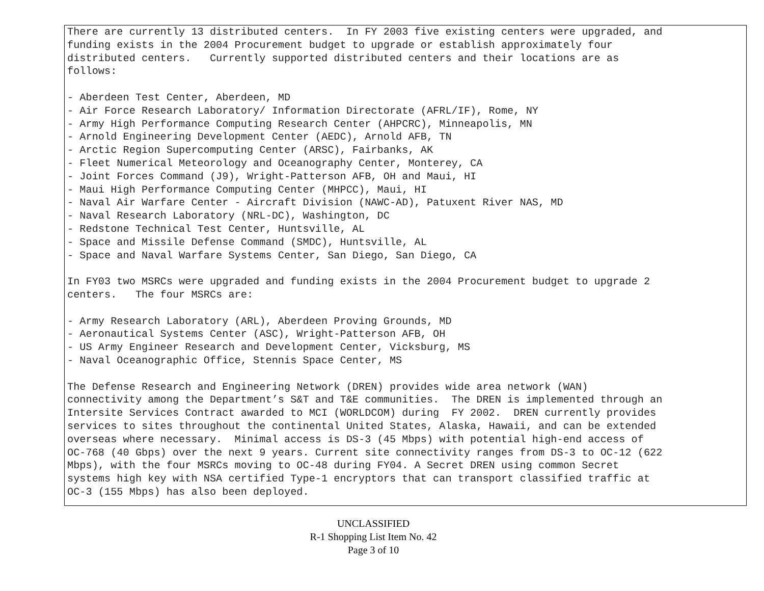There are currently 13 distributed centers.  In FY 2003 five existing centers were upgraded, and
funding exists in the 2004 Procurement budget to upgrade or establish approximately four
distributed centers.   Currently supported distributed centers and their locations are as
follows:

- Aberdeen Test Center, Aberdeen, MD
- Air Force Research Laboratory/ Information Directorate (AFRL/IF), Rome, NY
- Army High Performance Computing Research Center (AHPCRC), Minneapolis, MN
- Arnold Engineering Development Center (AEDC), Arnold AFB, TN
- Arctic Region Supercomputing Center (ARSC), Fairbanks, AK
- Fleet Numerical Meteorology and Oceanography Center, Monterey, CA
- Joint Forces Command (J9), Wright-Patterson AFB, OH and Maui, HI
- Maui High Performance Computing Center (MHPCC), Maui, HI
- Naval Air Warfare Center - Aircraft Division (NAWC-AD), Patuxent River NAS, MD
- Naval Research Laboratory (NRL-DC), Washington, DC
- Redstone Technical Test Center, Huntsville, AL
- Space and Missile Defense Command (SMDC), Huntsville, AL
- Space and Naval Warfare Systems Center, San Diego, San Diego, CA

In FY03 two MSRCs were upgraded and funding exists in the 2004 Procurement budget to upgrade 2
centers.   The four MSRCs are:

- Army Research Laboratory (ARL), Aberdeen Proving Grounds, MD
- Aeronautical Systems Center (ASC), Wright-Patterson AFB, OH
- US Army Engineer Research and Development Center, Vicksburg, MS
- Naval Oceanographic Office, Stennis Space Center, MS

The Defense Research and Engineering Network (DREN) provides wide area network (WAN)
connectivity among the Department’s S&T and T&E communities.  The DREN is implemented through an
Intersite Services Contract awarded to MCI (WORLDCOM) during  FY 2002.  DREN currently provides
services to sites throughout the continental United States, Alaska, Hawaii, and can be extended
overseas where necessary.  Minimal access is DS-3 (45 Mbps) with potential high-end access of
OC-768 (40 Gbps) over the next 9 years. Current site connectivity ranges from DS-3 to OC-12 (622
Mbps), with the four MSRCs moving to OC-48 during FY04. A Secret DREN using common Secret
systems high key with NSA certified Type-1 encryptors that can transport classified traffic at
OC-3 (155 Mbps) has also been deployed.
UNCLASSIFIED
R-1 Shopping List Item No. 42
Page 3 of 10